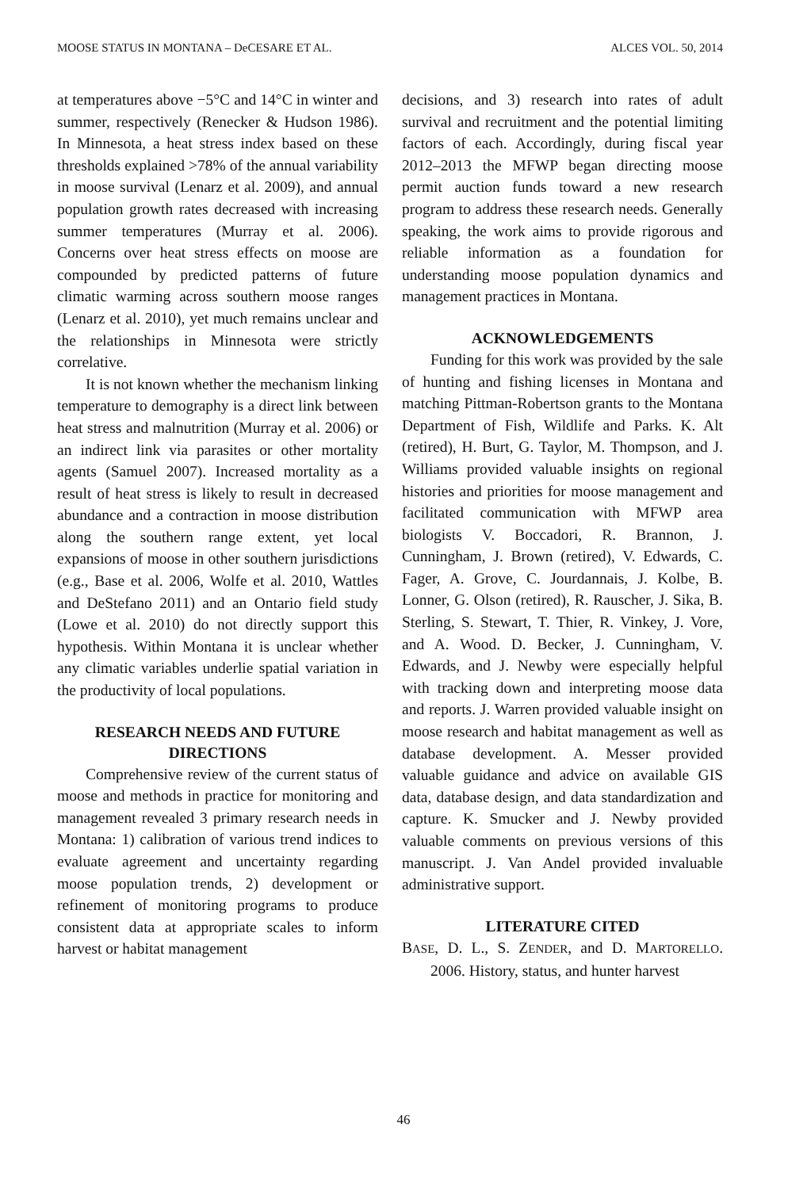MOOSE STATUS IN MONTANA – DeCESARE ET AL. ALCES VOL. 50, 2014
at temperatures above −5°C and 14°C in winter and summer, respectively (Renecker & Hudson 1986). In Minnesota, a heat stress index based on these thresholds explained >78% of the annual variability in moose survival (Lenarz et al. 2009), and annual population growth rates decreased with increasing summer temperatures (Murray et al. 2006). Concerns over heat stress effects on moose are compounded by predicted patterns of future climatic warming across southern moose ranges (Lenarz et al. 2010), yet much remains unclear and the relationships in Minnesota were strictly correlative.
It is not known whether the mechanism linking temperature to demography is a direct link between heat stress and malnutrition (Murray et al. 2006) or an indirect link via parasites or other mortality agents (Samuel 2007). Increased mortality as a result of heat stress is likely to result in decreased abundance and a contraction in moose distribution along the southern range extent, yet local expansions of moose in other southern jurisdictions (e.g., Base et al. 2006, Wolfe et al. 2010, Wattles and DeStefano 2011) and an Ontario field study (Lowe et al. 2010) do not directly support this hypothesis. Within Montana it is unclear whether any climatic variables underlie spatial variation in the productivity of local populations.
RESEARCH NEEDS AND FUTURE DIRECTIONS
Comprehensive review of the current status of moose and methods in practice for monitoring and management revealed 3 primary research needs in Montana: 1) calibration of various trend indices to evaluate agreement and uncertainty regarding moose population trends, 2) development or refinement of monitoring programs to produce consistent data at appropriate scales to inform harvest or habitat management
decisions, and 3) research into rates of adult survival and recruitment and the potential limiting factors of each. Accordingly, during fiscal year 2012–2013 the MFWP began directing moose permit auction funds toward a new research program to address these research needs. Generally speaking, the work aims to provide rigorous and reliable information as a foundation for understanding moose population dynamics and management practices in Montana.
ACKNOWLEDGEMENTS
Funding for this work was provided by the sale of hunting and fishing licenses in Montana and matching Pittman-Robertson grants to the Montana Department of Fish, Wildlife and Parks. K. Alt (retired), H. Burt, G. Taylor, M. Thompson, and J. Williams provided valuable insights on regional histories and priorities for moose management and facilitated communication with MFWP area biologists V. Boccadori, R. Brannon, J. Cunningham, J. Brown (retired), V. Edwards, C. Fager, A. Grove, C. Jourdannais, J. Kolbe, B. Lonner, G. Olson (retired), R. Rauscher, J. Sika, B. Sterling, S. Stewart, T. Thier, R. Vinkey, J. Vore, and A. Wood. D. Becker, J. Cunningham, V. Edwards, and J. Newby were especially helpful with tracking down and interpreting moose data and reports. J. Warren provided valuable insight on moose research and habitat management as well as database development. A. Messer provided valuable guidance and advice on available GIS data, database design, and data standardization and capture. K. Smucker and J. Newby provided valuable comments on previous versions of this manuscript. J. Van Andel provided invaluable administrative support.
LITERATURE CITED
BASE, D. L., S. ZENDER, and D. MARTORELLO. 2006. History, status, and hunter harvest
46